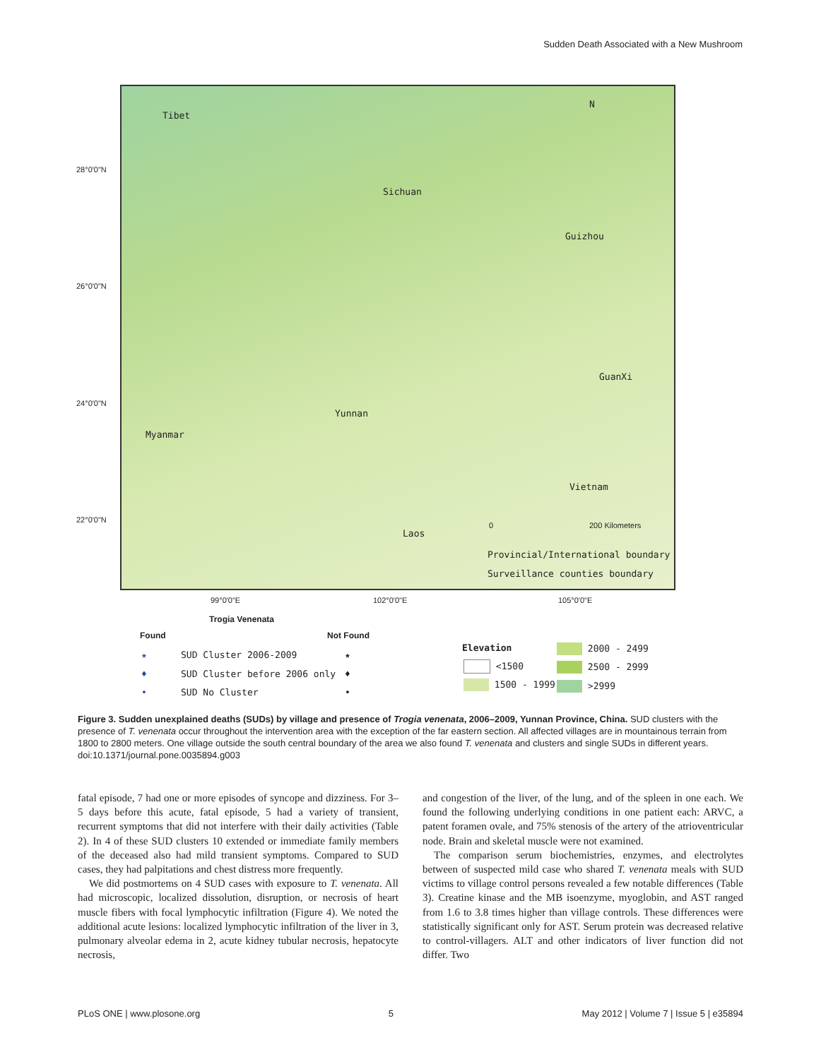Sudden Death Associated with a New Mushroom
Tibet
Sichuan
Guizhou
GuanXi
Yunnan
Myanmar
Vietnam
Laos
N
0 200 Kilometers
Provincial/International boundary
Surveillance counties boundary
28°0'0"N
26°0'0"N
24°0'0"N
22°0'0"N
99°0'0"E 102°0'0"E 105°0'0"E
Trogia Venenata
Found Not Found
★ SUD Cluster 2006-2009 ★
♦ SUD Cluster before 2006 only ♦
• SUD No Cluster •
Elevation
<1500
1500 - 1999
2000 - 2499
2500 - 2999
>2999
Figure 3. Sudden unexplained deaths (SUDs) by village and presence of Trogia venenata, 2006–2009, Yunnan Province, China. SUD clusters with the presence of T. venenata occur throughout the intervention area with the exception of the far eastern section. All affected villages are in mountainous terrain from 1800 to 2800 meters. One village outside the south central boundary of the area we also found T. venenata and clusters and single SUDs in different years.
doi:10.1371/journal.pone.0035894.g003
fatal episode, 7 had one or more episodes of syncope and dizziness. For 3–5 days before this acute, fatal episode, 5 had a variety of transient, recurrent symptoms that did not interfere with their daily activities (Table 2). In 4 of these SUD clusters 10 extended or immediate family members of the deceased also had mild transient symptoms. Compared to SUD cases, they had palpitations and chest distress more frequently.
We did postmortems on 4 SUD cases with exposure to T. venenata. All had microscopic, localized dissolution, disruption, or necrosis of heart muscle fibers with focal lymphocytic infiltration (Figure 4). We noted the additional acute lesions: localized lymphocytic infiltration of the liver in 3, pulmonary alveolar edema in 2, acute kidney tubular necrosis, hepatocyte necrosis,
and congestion of the liver, of the lung, and of the spleen in one each. We found the following underlying conditions in one patient each: ARVC, a patent foramen ovale, and 75% stenosis of the artery of the atrioventricular node. Brain and skeletal muscle were not examined.
The comparison serum biochemistries, enzymes, and electrolytes between of suspected mild case who shared T. venenata meals with SUD victims to village control persons revealed a few notable differences (Table 3). Creatine kinase and the MB isoenzyme, myoglobin, and AST ranged from 1.6 to 3.8 times higher than village controls. These differences were statistically significant only for AST. Serum protein was decreased relative to control-villagers. ALT and other indicators of liver function did not differ. Two
PLoS ONE | www.plosone.org 5 May 2012 | Volume 7 | Issue 5 | e35894